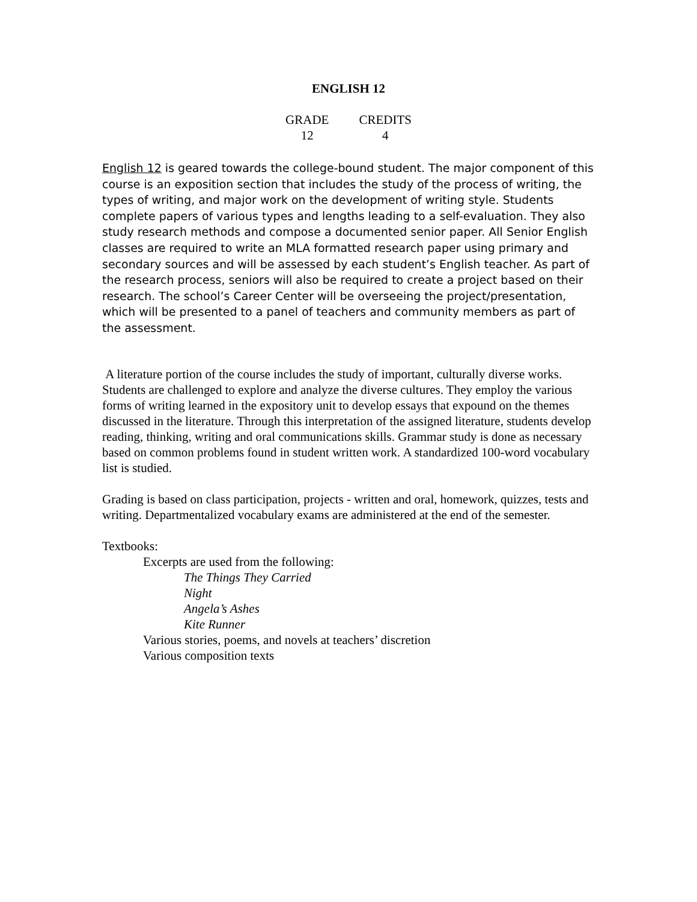ENGLISH 12
GRADE
12
CREDITS
4
English 12 is geared towards the college-bound student. The major component of this course is an exposition section that includes the study of the process of writing, the types of writing, and major work on the development of writing style. Students complete papers of various types and lengths leading to a self-evaluation. They also study research methods and compose a documented senior paper. All Senior English classes are required to write an MLA formatted research paper using primary and secondary sources and will be assessed by each student’s English teacher. As part of the research process, seniors will also be required to create a project based on their research. The school’s Career Center will be overseeing the project/presentation, which will be presented to a panel of teachers and community members as part of the assessment.
A literature portion of the course includes the study of important, culturally diverse works. Students are challenged to explore and analyze the diverse cultures. They employ the various forms of writing learned in the expository unit to develop essays that expound on the themes discussed in the literature. Through this interpretation of the assigned literature, students develop reading, thinking, writing and oral communications skills. Grammar study is done as necessary based on common problems found in student written work. A standardized 100-word vocabulary list is studied.
Grading is based on class participation, projects - written and oral, homework, quizzes, tests and writing. Departmentalized vocabulary exams are administered at the end of the semester.
Textbooks:
Excerpts are used from the following:
The Things They Carried
Night
Angela’s Ashes
Kite Runner
Various stories, poems, and novels at teachers’ discretion
Various composition texts